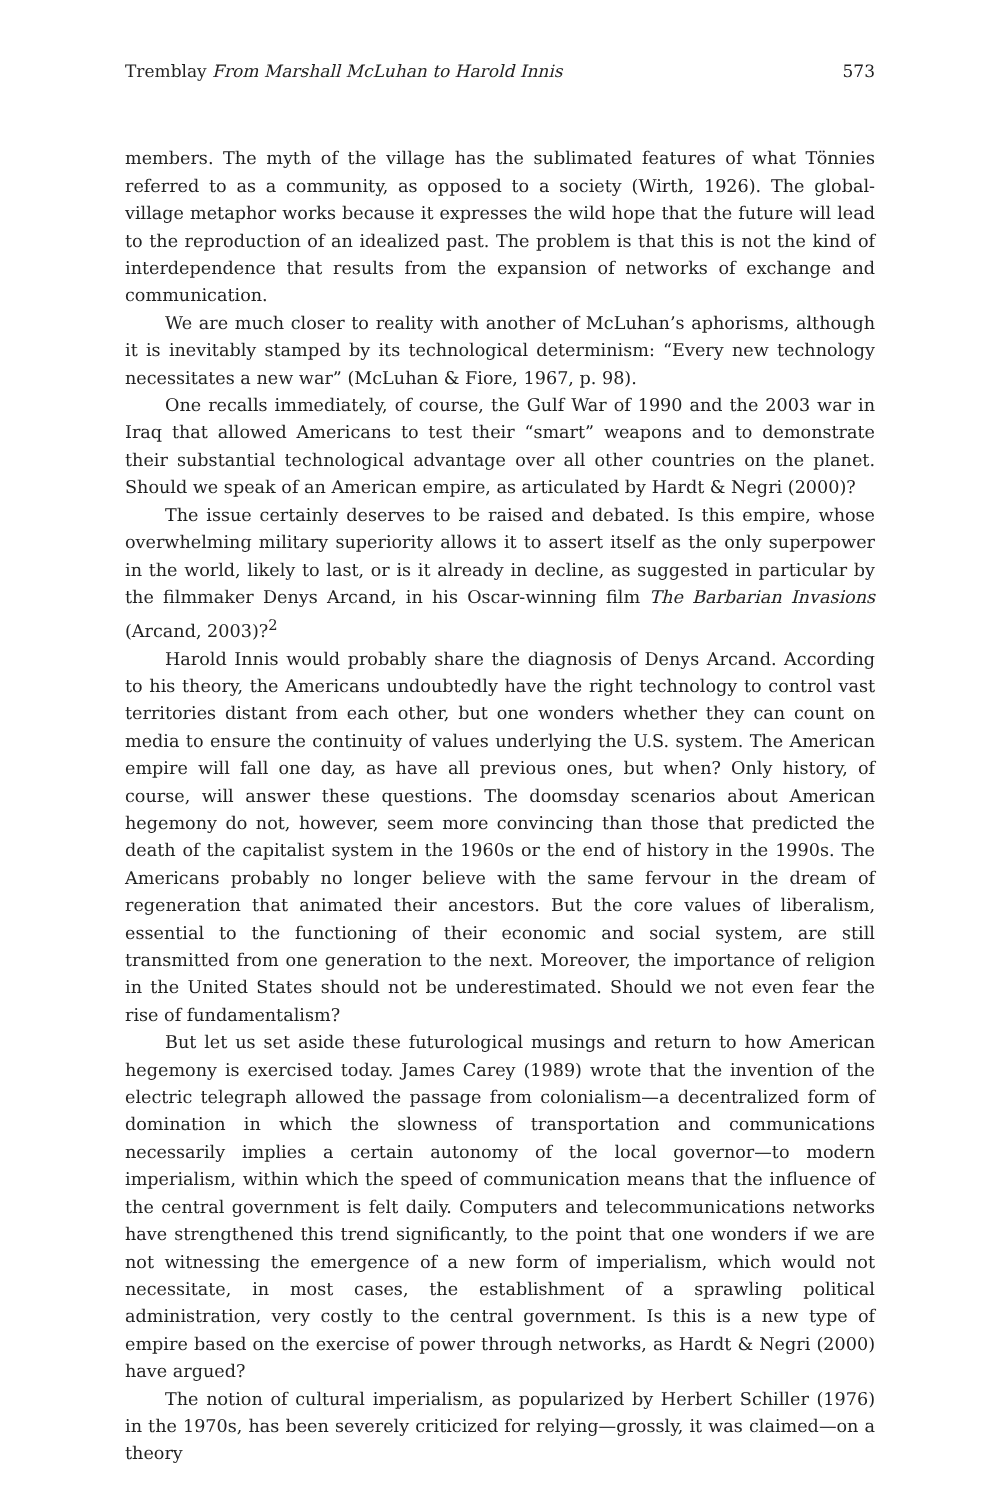Tremblay From Marshall McLuhan to Harold Innis 573
members. The myth of the village has the sublimated features of what Tönnies referred to as a community, as opposed to a society (Wirth, 1926). The global-village metaphor works because it expresses the wild hope that the future will lead to the reproduction of an idealized past. The problem is that this is not the kind of interdependence that results from the expansion of networks of exchange and communication.
We are much closer to reality with another of McLuhan’s aphorisms, although it is inevitably stamped by its technological determinism: “Every new technology necessitates a new war” (McLuhan & Fiore, 1967, p. 98).
One recalls immediately, of course, the Gulf War of 1990 and the 2003 war in Iraq that allowed Americans to test their “smart” weapons and to demonstrate their substantial technological advantage over all other countries on the planet. Should we speak of an American empire, as articulated by Hardt & Negri (2000)?
The issue certainly deserves to be raised and debated. Is this empire, whose overwhelming military superiority allows it to assert itself as the only superpower in the world, likely to last, or is it already in decline, as suggested in particular by the filmmaker Denys Arcand, in his Oscar-winning film The Barbarian Invasions (Arcand, 2003)?<sup>2</sup>
Harold Innis would probably share the diagnosis of Denys Arcand. According to his theory, the Americans undoubtedly have the right technology to control vast territories distant from each other, but one wonders whether they can count on media to ensure the continuity of values underlying the U.S. system. The American empire will fall one day, as have all previous ones, but when? Only history, of course, will answer these questions. The doomsday scenarios about American hegemony do not, however, seem more convincing than those that predicted the death of the capitalist system in the 1960s or the end of history in the 1990s. The Americans probably no longer believe with the same fervour in the dream of regeneration that animated their ancestors. But the core values of liberalism, essential to the functioning of their economic and social system, are still transmitted from one generation to the next. Moreover, the importance of religion in the United States should not be underestimated. Should we not even fear the rise of fundamentalism?
But let us set aside these futurological musings and return to how American hegemony is exercised today. James Carey (1989) wrote that the invention of the electric telegraph allowed the passage from colonialism—a decentralized form of domination in which the slowness of transportation and communications necessarily implies a certain autonomy of the local governor—to modern imperialism, within which the speed of communication means that the influence of the central government is felt daily. Computers and telecommunications networks have strengthened this trend significantly, to the point that one wonders if we are not witnessing the emergence of a new form of imperialism, which would not necessitate, in most cases, the establishment of a sprawling political administration, very costly to the central government. Is this is a new type of empire based on the exercise of power through networks, as Hardt & Negri (2000) have argued?
The notion of cultural imperialism, as popularized by Herbert Schiller (1976) in the 1970s, has been severely criticized for relying—grossly, it was claimed—on a theory